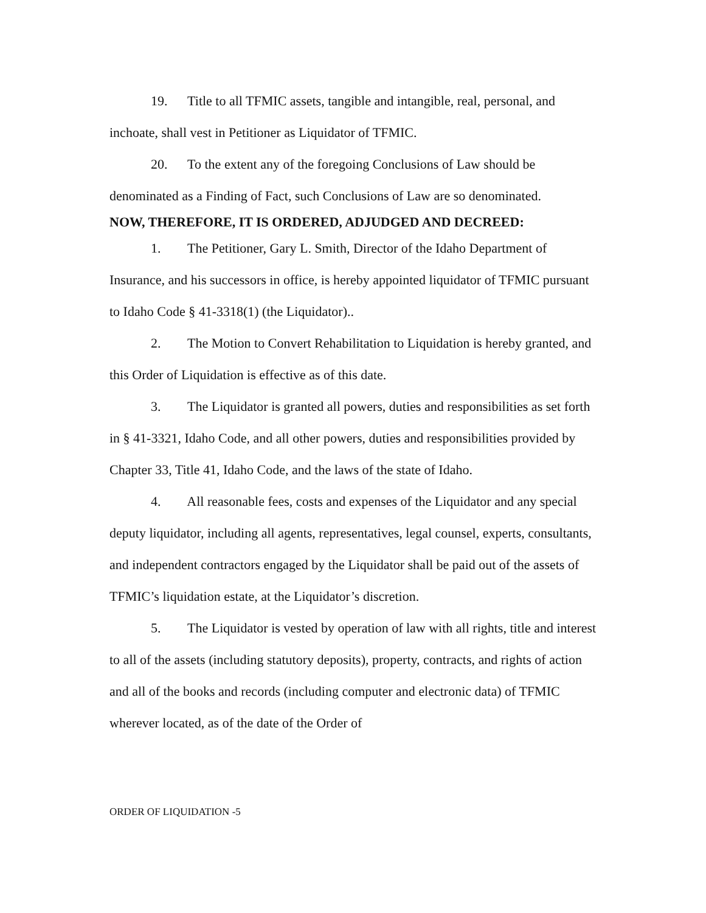19. Title to all TFMIC assets, tangible and intangible, real, personal, and inchoate, shall vest in Petitioner as Liquidator of TFMIC.
20. To the extent any of the foregoing Conclusions of Law should be denominated as a Finding of Fact, such Conclusions of Law are so denominated.
NOW, THEREFORE, IT IS ORDERED, ADJUDGED AND DECREED:
1. The Petitioner, Gary L. Smith, Director of the Idaho Department of Insurance, and his successors in office, is hereby appointed liquidator of TFMIC pursuant to Idaho Code § 41-3318(1) (the Liquidator)..
2. The Motion to Convert Rehabilitation to Liquidation is hereby granted, and this Order of Liquidation is effective as of this date.
3. The Liquidator is granted all powers, duties and responsibilities as set forth in § 41-3321, Idaho Code, and all other powers, duties and responsibilities provided by Chapter 33, Title 41, Idaho Code, and the laws of the state of Idaho.
4. All reasonable fees, costs and expenses of the Liquidator and any special deputy liquidator, including all agents, representatives, legal counsel, experts, consultants, and independent contractors engaged by the Liquidator shall be paid out of the assets of TFMIC’s liquidation estate, at the Liquidator’s discretion.
5. The Liquidator is vested by operation of law with all rights, title and interest to all of the assets (including statutory deposits), property, contracts, and rights of action and all of the books and records (including computer and electronic data) of TFMIC wherever located, as of the date of the Order of
ORDER OF LIQUIDATION -5